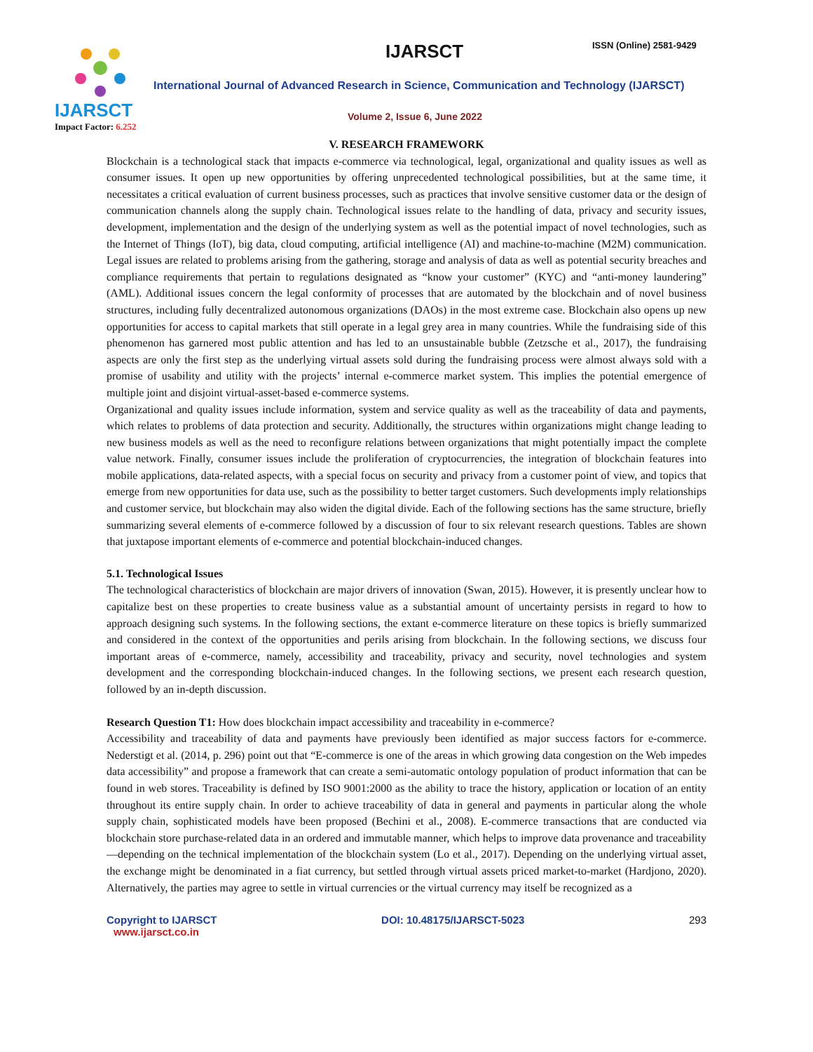IJARSCT
Impact Factor: 6.252
IJARSCT ISSN (Online) 2581-9429
International Journal of Advanced Research in Science, Communication and Technology (IJARSCT)
Volume 2, Issue 6, June 2022
V. RESEARCH FRAMEWORK
Blockchain is a technological stack that impacts e-commerce via technological, legal, organizational and quality issues as well as consumer issues. It open up new opportunities by offering unprecedented technological possibilities, but at the same time, it necessitates a critical evaluation of current business processes, such as practices that involve sensitive customer data or the design of communication channels along the supply chain. Technological issues relate to the handling of data, privacy and security issues, development, implementation and the design of the underlying system as well as the potential impact of novel technologies, such as the Internet of Things (IoT), big data, cloud computing, artificial intelligence (AI) and machine-to-machine (M2M) communication. Legal issues are related to problems arising from the gathering, storage and analysis of data as well as potential security breaches and compliance requirements that pertain to regulations designated as “know your customer” (KYC) and “anti-money laundering” (AML). Additional issues concern the legal conformity of processes that are automated by the blockchain and of novel business structures, including fully decentralized autonomous organizations (DAOs) in the most extreme case. Blockchain also opens up new opportunities for access to capital markets that still operate in a legal grey area in many countries. While the fundraising side of this phenomenon has garnered most public attention and has led to an unsustainable bubble (Zetzsche et al., 2017), the fundraising aspects are only the first step as the underlying virtual assets sold during the fundraising process were almost always sold with a promise of usability and utility with the projects’ internal e-commerce market system. This implies the potential emergence of multiple joint and disjoint virtual-asset-based e-commerce systems.
Organizational and quality issues include information, system and service quality as well as the traceability of data and payments, which relates to problems of data protection and security. Additionally, the structures within organizations might change leading to new business models as well as the need to reconfigure relations between organizations that might potentially impact the complete value network. Finally, consumer issues include the proliferation of cryptocurrencies, the integration of blockchain features into mobile applications, data-related aspects, with a special focus on security and privacy from a customer point of view, and topics that emerge from new opportunities for data use, such as the possibility to better target customers. Such developments imply relationships and customer service, but blockchain may also widen the digital divide. Each of the following sections has the same structure, briefly summarizing several elements of e-commerce followed by a discussion of four to six relevant research questions. Tables are shown that juxtapose important elements of e-commerce and potential blockchain-induced changes.
5.1. Technological Issues
The technological characteristics of blockchain are major drivers of innovation (Swan, 2015). However, it is presently unclear how to capitalize best on these properties to create business value as a substantial amount of uncertainty persists in regard to how to approach designing such systems. In the following sections, the extant e-commerce literature on these topics is briefly summarized and considered in the context of the opportunities and perils arising from blockchain. In the following sections, we discuss four important areas of e-commerce, namely, accessibility and traceability, privacy and security, novel technologies and system development and the corresponding blockchain-induced changes. In the following sections, we present each research question, followed by an in-depth discussion.
Research Question T1: How does blockchain impact accessibility and traceability in e-commerce?
Accessibility and traceability of data and payments have previously been identified as major success factors for e-commerce. Nederstigt et al. (2014, p. 296) point out that “E-commerce is one of the areas in which growing data congestion on the Web impedes data accessibility” and propose a framework that can create a semi-automatic ontology population of product information that can be found in web stores. Traceability is defined by ISO 9001:2000 as the ability to trace the history, application or location of an entity throughout its entire supply chain. In order to achieve traceability of data in general and payments in particular along the whole supply chain, sophisticated models have been proposed (Bechini et al., 2008). E-commerce transactions that are conducted via blockchain store purchase-related data in an ordered and immutable manner, which helps to improve data provenance and traceability—depending on the technical implementation of the blockchain system (Lo et al., 2017). Depending on the underlying virtual asset, the exchange might be denominated in a fiat currency, but settled through virtual assets priced market-to-market (Hardjono, 2020). Alternatively, the parties may agree to settle in virtual currencies or the virtual currency may itself be recognized as a
Copyright to IJARSCT
www.ijarsct.co.in
DOI: 10.48175/IJARSCT-5023 293